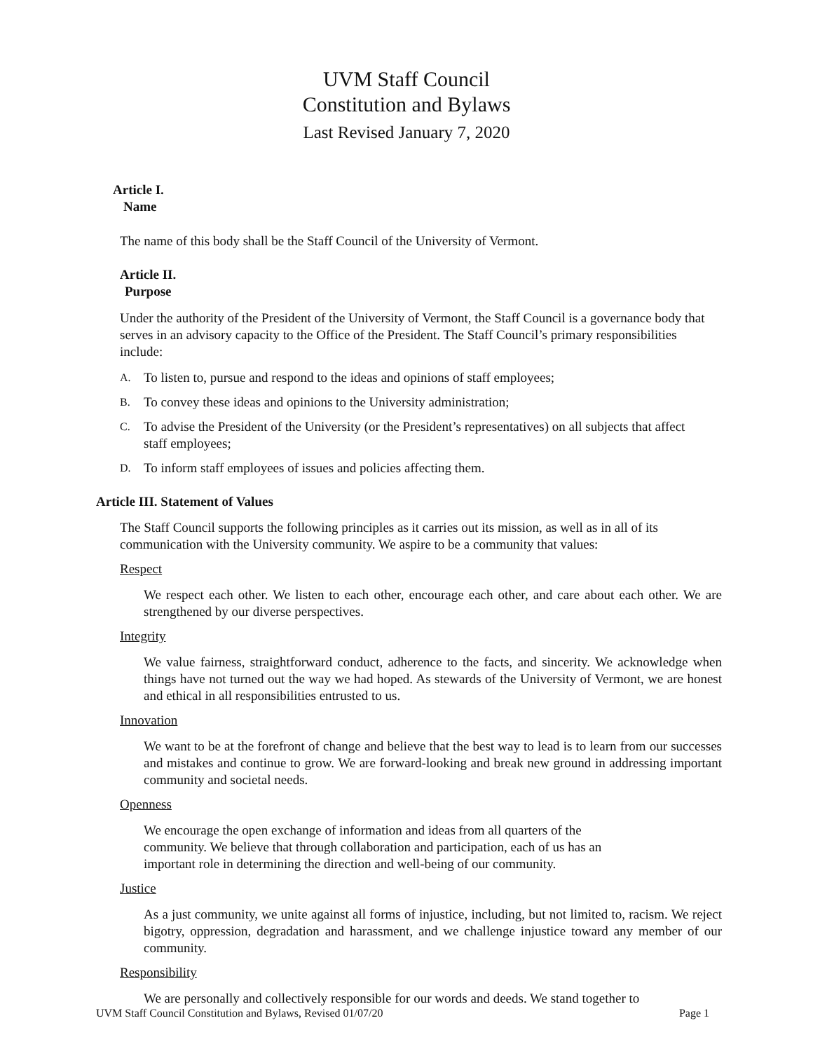UVM Staff Council
Constitution and Bylaws
Last Revised January 7, 2020
Article I.
Name
The name of this body shall be the Staff Council of the University of Vermont.
Article II.
Purpose
Under the authority of the President of the University of Vermont, the Staff Council is a governance body that serves in an advisory capacity to the Office of the President. The Staff Council’s primary responsibilities include:
A. To listen to, pursue and respond to the ideas and opinions of staff employees;
B. To convey these ideas and opinions to the University administration;
C. To advise the President of the University (or the President’s representatives) on all subjects that affect staff employees;
D. To inform staff employees of issues and policies affecting them.
Article III. Statement of Values
The Staff Council supports the following principles as it carries out its mission, as well as in all of its communication with the University community. We aspire to be a community that values:
Respect
We respect each other. We listen to each other, encourage each other, and care about each other. We are strengthened by our diverse perspectives.
Integrity
We value fairness, straightforward conduct, adherence to the facts, and sincerity. We acknowledge when things have not turned out the way we had hoped. As stewards of the University of Vermont, we are honest and ethical in all responsibilities entrusted to us.
Innovation
We want to be at the forefront of change and believe that the best way to lead is to learn from our successes and mistakes and continue to grow. We are forward-looking and break new ground in addressing important community and societal needs.
Openness
We encourage the open exchange of information and ideas from all quarters of the community. We believe that through collaboration and participation, each of us has an important role in determining the direction and well-being of our community.
Justice
As a just community, we unite against all forms of injustice, including, but not limited to, racism. We reject bigotry, oppression, degradation and harassment, and we challenge injustice toward any member of our community.
Responsibility
We are personally and collectively responsible for our words and deeds. We stand together to
UVM Staff Council Constitution and Bylaws, Revised 01/07/20 Page 1